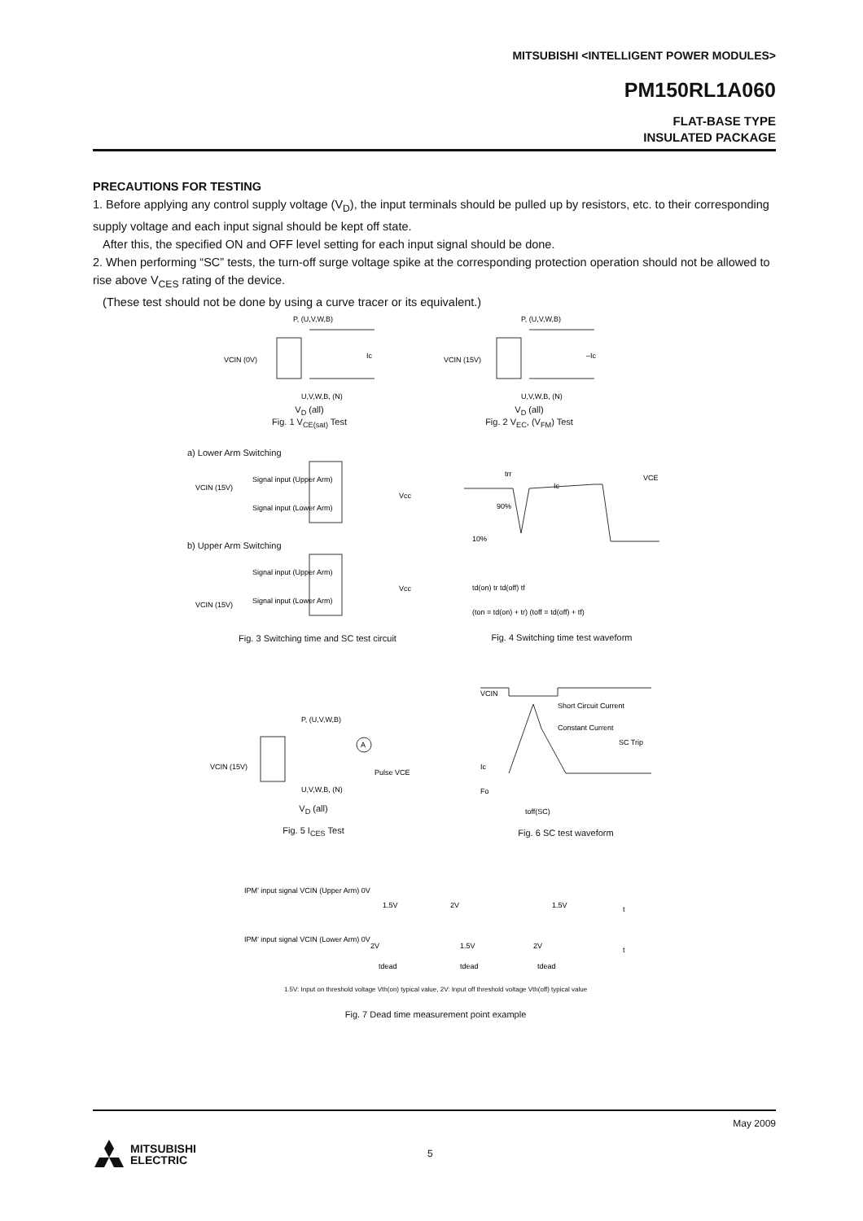MITSUBISHI <INTELLIGENT POWER MODULES>
PM150RL1A060
FLAT-BASE TYPE
INSULATED PACKAGE
PRECAUTIONS FOR TESTING
1. Before applying any control supply voltage (V<sub>D</sub>), the input terminals should be pulled up by resistors, etc. to their corresponding supply voltage and each input signal should be kept off state.
After this, the specified ON and OFF level setting for each input signal should be done.
2. When performing “SC” tests, the turn-off surge voltage spike at the corresponding protection operation should not be allowed to rise above V<sub>CES</sub> rating of the device.
(These test should not be done by using a curve tracer or its equivalent.)
P, (U,V,W,B)
VCIN (0V)
Ic
U,V,W,B, (N)
V<sub>D</sub> (all)
Fig. 1 V<sub>CE(sat)</sub> Test
P, (U,V,W,B)
VCIN (15V)
–Ic
U,V,W,B, (N)
V<sub>D</sub> (all)
Fig. 2 V<sub>EC</sub>, (V<sub>FM</sub>) Test
a) Lower Arm Switching
Signal input (Upper Arm)
Signal input (Lower Arm)
Vcc
VCIN (15V)
b) Upper Arm Switching
Signal input (Upper Arm)
Signal input (Lower Arm)
Vcc
VCIN (15V)
Fig. 3 Switching time and SC test circuit
trr
Ic
VCE
90%
10%
td(on) tr td(off) tf
(ton = td(on) + tr) (toff = td(off) + tf)
Fig. 4 Switching time test waveform
P, (U,V,W,B)
A
Pulse VCE
VCIN (15V)
U,V,W,B, (N)
V<sub>D</sub> (all)
Fig. 5 I<sub>CES</sub> Test
VCIN
Short Circuit Current
Constant Current
SC Trip
Ic
Fo
toff(SC)
Fig. 6 SC test waveform
IPM’ input signal VCIN (Upper Arm) 0V
IPM’ input signal VCIN (Lower Arm) 0V
1.5V
2V
1.5V
t
2V
1.5V
2V
t
tdead
tdead
tdead
1.5V: Input on threshold voltage Vth(on) typical value, 2V: Input off threshold voltage Vth(off) typical value
Fig. 7 Dead time measurement point example
May 2009
MITSUBISHI
ELECTRIC
5